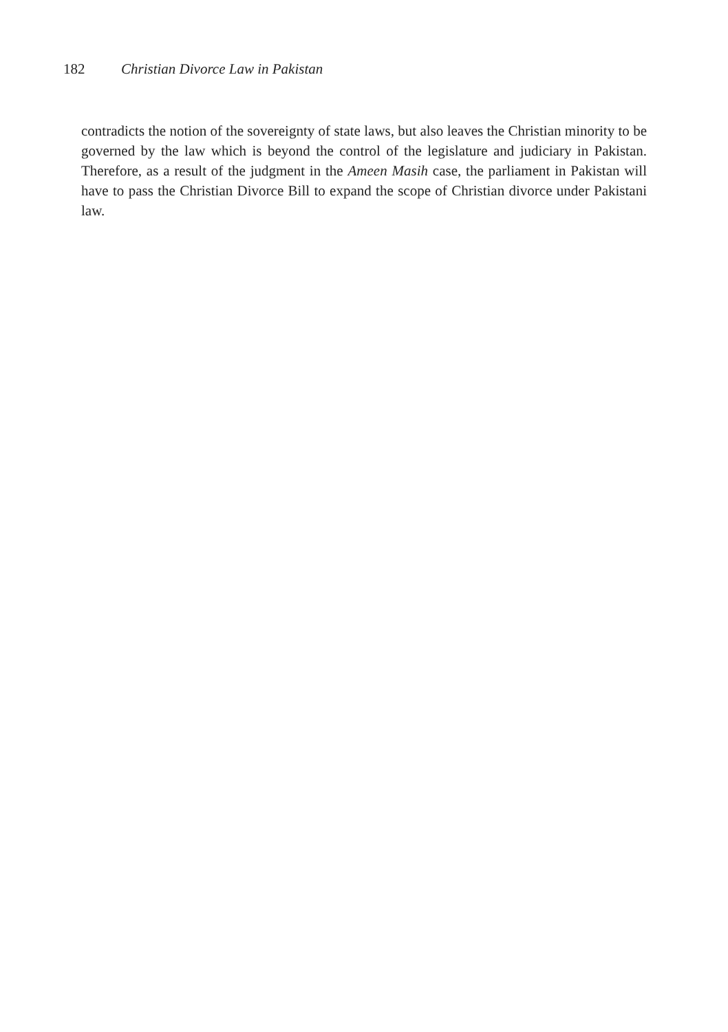182 Christian Divorce Law in Pakistan
contradicts the notion of the sovereignty of state laws, but also leaves the Christian minority to be governed by the law which is beyond the control of the legislature and judiciary in Pakistan. Therefore, as a result of the judgment in the Ameen Masih case, the parliament in Pakistan will have to pass the Christian Divorce Bill to expand the scope of Christian divorce under Pakistani law.